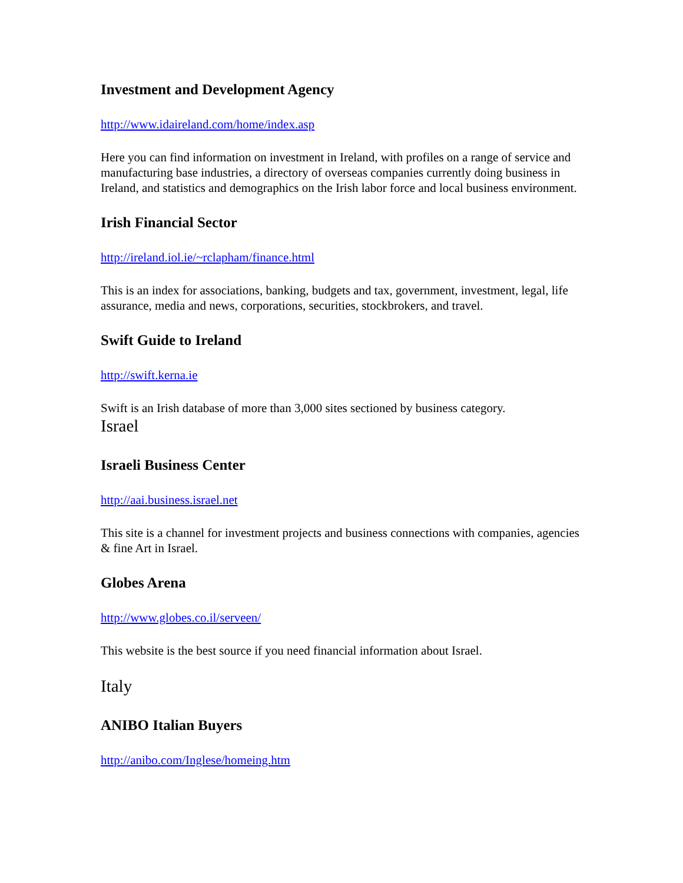Investment and Development Agency
http://www.idaireland.com/home/index.asp
Here you can find information on investment in Ireland, with profiles on a range of service and manufacturing base industries, a directory of overseas companies currently doing business in Ireland, and statistics and demographics on the Irish labor force and local business environment.
Irish Financial Sector
http://ireland.iol.ie/~rclapham/finance.html
This is an index for associations, banking, budgets and tax, government, investment, legal, life assurance, media and news, corporations, securities, stockbrokers, and travel.
Swift Guide to Ireland
http://swift.kerna.ie
Swift is an Irish database of more than 3,000 sites sectioned by business category.
Israel
Israeli Business Center
http://aai.business.israel.net
This site is a channel for investment projects and business connections with companies, agencies & fine Art in Israel.
Globes Arena
http://www.globes.co.il/serveen/
This website is the best source if you need financial information about Israel.
Italy
ANIBO Italian Buyers
http://anibo.com/Inglese/homeing.htm